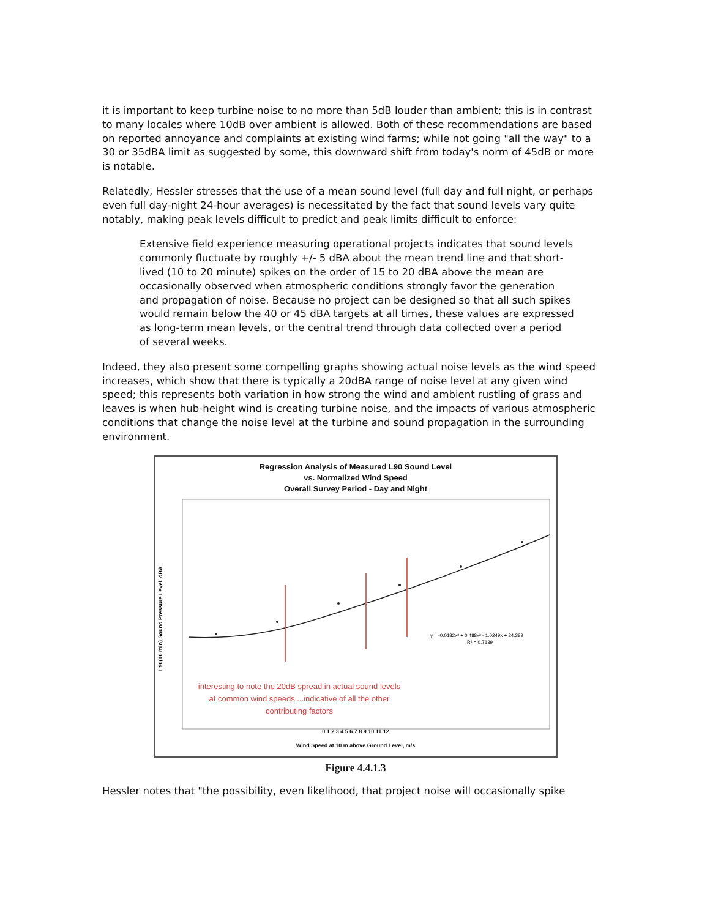it is important to keep turbine noise to no more than 5dB louder than ambient; this is in contrast to many locales where 10dB over ambient is allowed. Both of these recommendations are based on reported annoyance and complaints at existing wind farms; while not going "all the way" to a 30 or 35dBA limit as suggested by some, this downward shift from today's norm of 45dB or more is notable.
Relatedly, Hessler stresses that the use of a mean sound level (full day and full night, or perhaps even full day-night 24-hour averages) is necessitated by the fact that sound levels vary quite notably, making peak levels difficult to predict and peak limits difficult to enforce:
Extensive field experience measuring operational projects indicates that sound levels commonly fluctuate by roughly +/- 5 dBA about the mean trend line and that short-lived (10 to 20 minute) spikes on the order of 15 to 20 dBA above the mean are occasionally observed when atmospheric conditions strongly favor the generation and propagation of noise. Because no project can be designed so that all such spikes would remain below the 40 or 45 dBA targets at all times, these values are expressed as long-term mean levels, or the central trend through data collected over a period of several weeks.
Indeed, they also present some compelling graphs showing actual noise levels as the wind speed increases, which show that there is typically a 20dBA range of noise level at any given wind speed; this represents both variation in how strong the wind and ambient rustling of grass and leaves is when hub-height wind is creating turbine noise, and the impacts of various atmospheric conditions that change the noise level at the turbine and sound propagation in the surrounding environment.
Regression Analysis of Measured L90 Sound Level
vs. Normalized Wind Speed
Overall Survey Period - Day and Night
y = -0.0182x³ + 0.488x² - 1.0249x + 24.389
R² = 0.7139
L90(10 min) Sound Pressure Level, dBA
interesting to note the 20dB spread in actual sound levels at common wind speeds....indicative of all the other contributing factors
0 1 2 3 4 5 6 7 8 9 10 11 12
Wind Speed at 10 m above Ground Level, m/s
Figure 4.4.1.3
Hessler notes that "the possibility, even likelihood, that project noise will occasionally spike